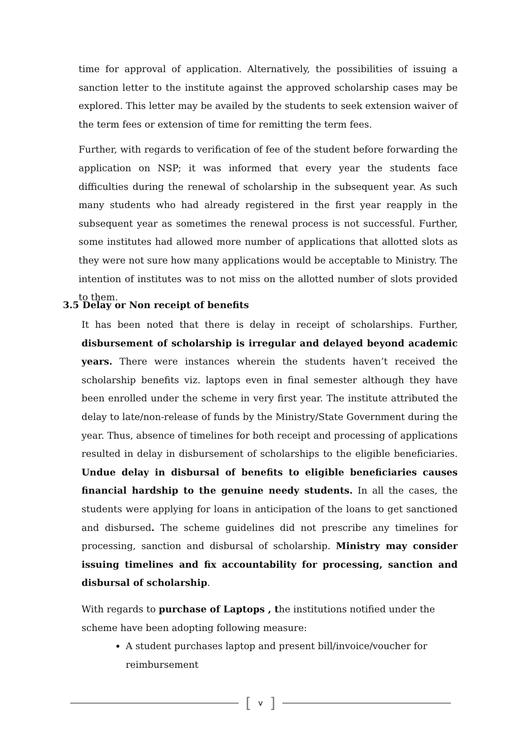time for approval of application. Alternatively, the possibilities of issuing a sanction letter to the institute against the approved scholarship cases may be explored. This letter may be availed by the students to seek extension waiver of the term fees or extension of time for remitting the term fees.
Further, with regards to verification of fee of the student before forwarding the application on NSP; it was informed that every year the students face difficulties during the renewal of scholarship in the subsequent year. As such many students who had already registered in the first year reapply in the subsequent year as sometimes the renewal process is not successful. Further, some institutes had allowed more number of applications that allotted slots as they were not sure how many applications would be acceptable to Ministry. The intention of institutes was to not miss on the allotted number of slots provided to them.
3.5 Delay or Non receipt of benefits
It has been noted that there is delay in receipt of scholarships. Further, disbursement of scholarship is irregular and delayed beyond academic years. There were instances wherein the students haven’t received the scholarship benefits viz. laptops even in final semester although they have been enrolled under the scheme in very first year. The institute attributed the delay to late/non-release of funds by the Ministry/State Government during the year. Thus, absence of timelines for both receipt and processing of applications resulted in delay in disbursement of scholarships to the eligible beneficiaries. Undue delay in disbursal of benefits to eligible beneficiaries causes financial hardship to the genuine needy students. In all the cases, the students were applying for loans in anticipation of the loans to get sanctioned and disbursed. The scheme guidelines did not prescribe any timelines for processing, sanction and disbursal of scholarship. Ministry may consider issuing timelines and fix accountability for processing, sanction and disbursal of scholarship.
With regards to purchase of Laptops , the institutions notified under the scheme have been adopting following measure:
A student purchases laptop and present bill/invoice/voucher for reimbursement
[v]